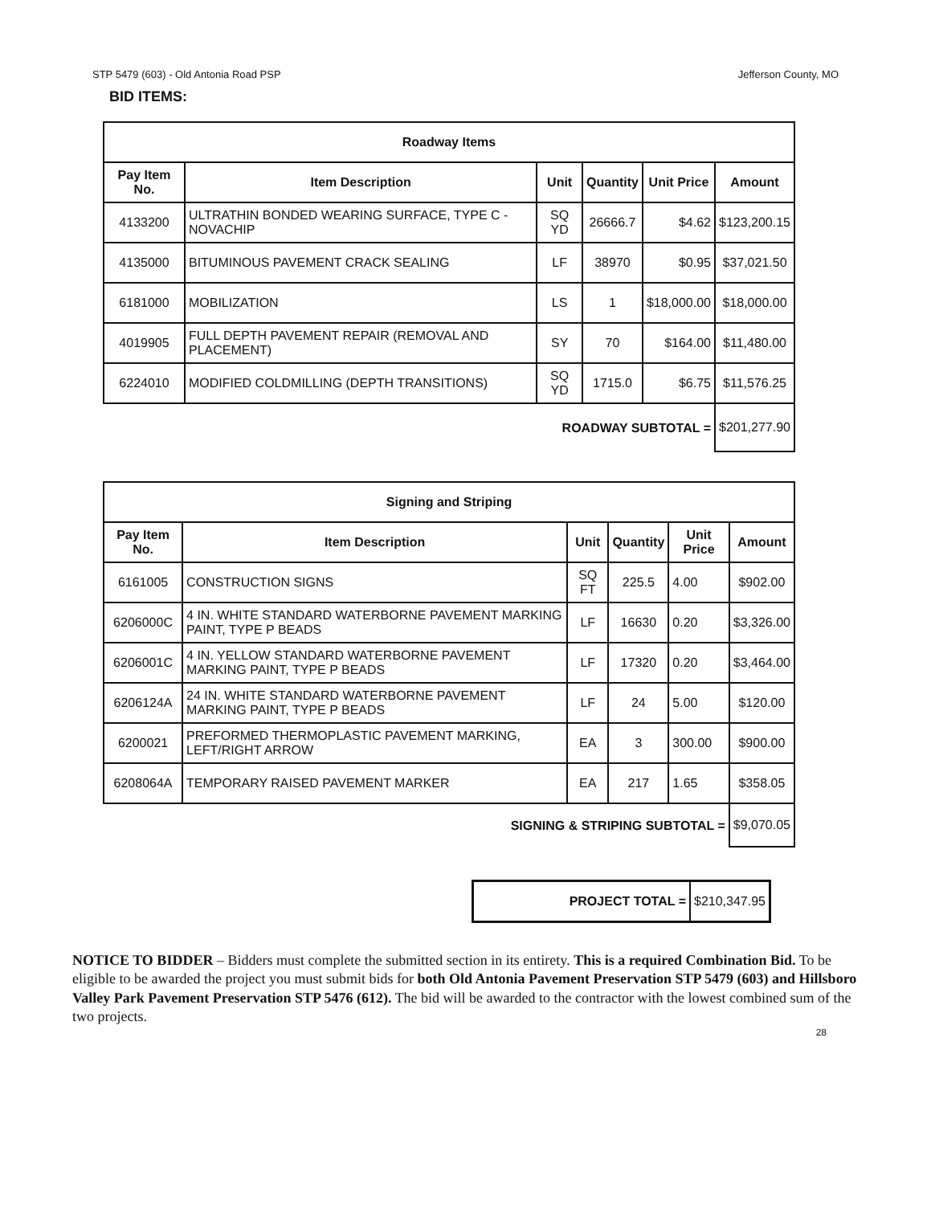STP 5479 (603) - Old Antonia Road PSP Jefferson County, MO
BID ITEMS:
| Roadway Items | | | | | |
| --- | --- | --- | --- | --- | --- |
| Pay Item No. | Item Description | Unit | Quantity | Unit Price | Amount |
| 4133200 | ULTRATHIN BONDED WEARING SURFACE, TYPE C - NOVACHIP | SQ YD | 26666.7 | $4.62 | $123,200.15 |
| 4135000 | BITUMINOUS PAVEMENT CRACK SEALING | LF | 38970 | $0.95 | $37,021.50 |
| 6181000 | MOBILIZATION | LS | 1 | $18,000.00 | $18,000.00 |
| 4019905 | FULL DEPTH PAVEMENT REPAIR (REMOVAL AND PLACEMENT) | SY | 70 | $164.00 | $11,480.00 |
| 6224010 | MODIFIED COLDMILLING (DEPTH TRANSITIONS) | SQ YD | 1715.0 | $6.75 | $11,576.25 |
| ROADWAY SUBTOTAL = | | | | | $201,277.90 |
| Signing and Striping | | | | | |
| --- | --- | --- | --- | --- | --- |
| Pay Item No. | Item Description | Unit | Quantity | Unit Price | Amount |
| 6161005 | CONSTRUCTION SIGNS | SQ FT | 225.5 | 4.00 | $902.00 |
| 6206000C | 4 IN. WHITE STANDARD WATERBORNE PAVEMENT MARKING PAINT, TYPE P BEADS | LF | 16630 | 0.20 | $3,326.00 |
| 6206001C | 4 IN. YELLOW STANDARD WATERBORNE PAVEMENT MARKING PAINT, TYPE P BEADS | LF | 17320 | 0.20 | $3,464.00 |
| 6206124A | 24 IN. WHITE STANDARD WATERBORNE PAVEMENT MARKING PAINT, TYPE P BEADS | LF | 24 | 5.00 | $120.00 |
| 6200021 | PREFORMED THERMOPLASTIC PAVEMENT MARKING, LEFT/RIGHT ARROW | EA | 3 | 300.00 | $900.00 |
| 6208064A | TEMPORARY RAISED PAVEMENT MARKER | EA | 217 | 1.65 | $358.05 |
| SIGNING & STRIPING SUBTOTAL = | | | | | $9,070.05 |
| PROJECT TOTAL = | $210,347.95 |
NOTICE TO BIDDER – Bidders must complete the submitted section in its entirety. This is a required Combination Bid. To be eligible to be awarded the project you must submit bids for both Old Antonia Pavement Preservation STP 5479 (603) and Hillsboro Valley Park Pavement Preservation STP 5476 (612). The bid will be awarded to the contractor with the lowest combined sum of the two projects.
28